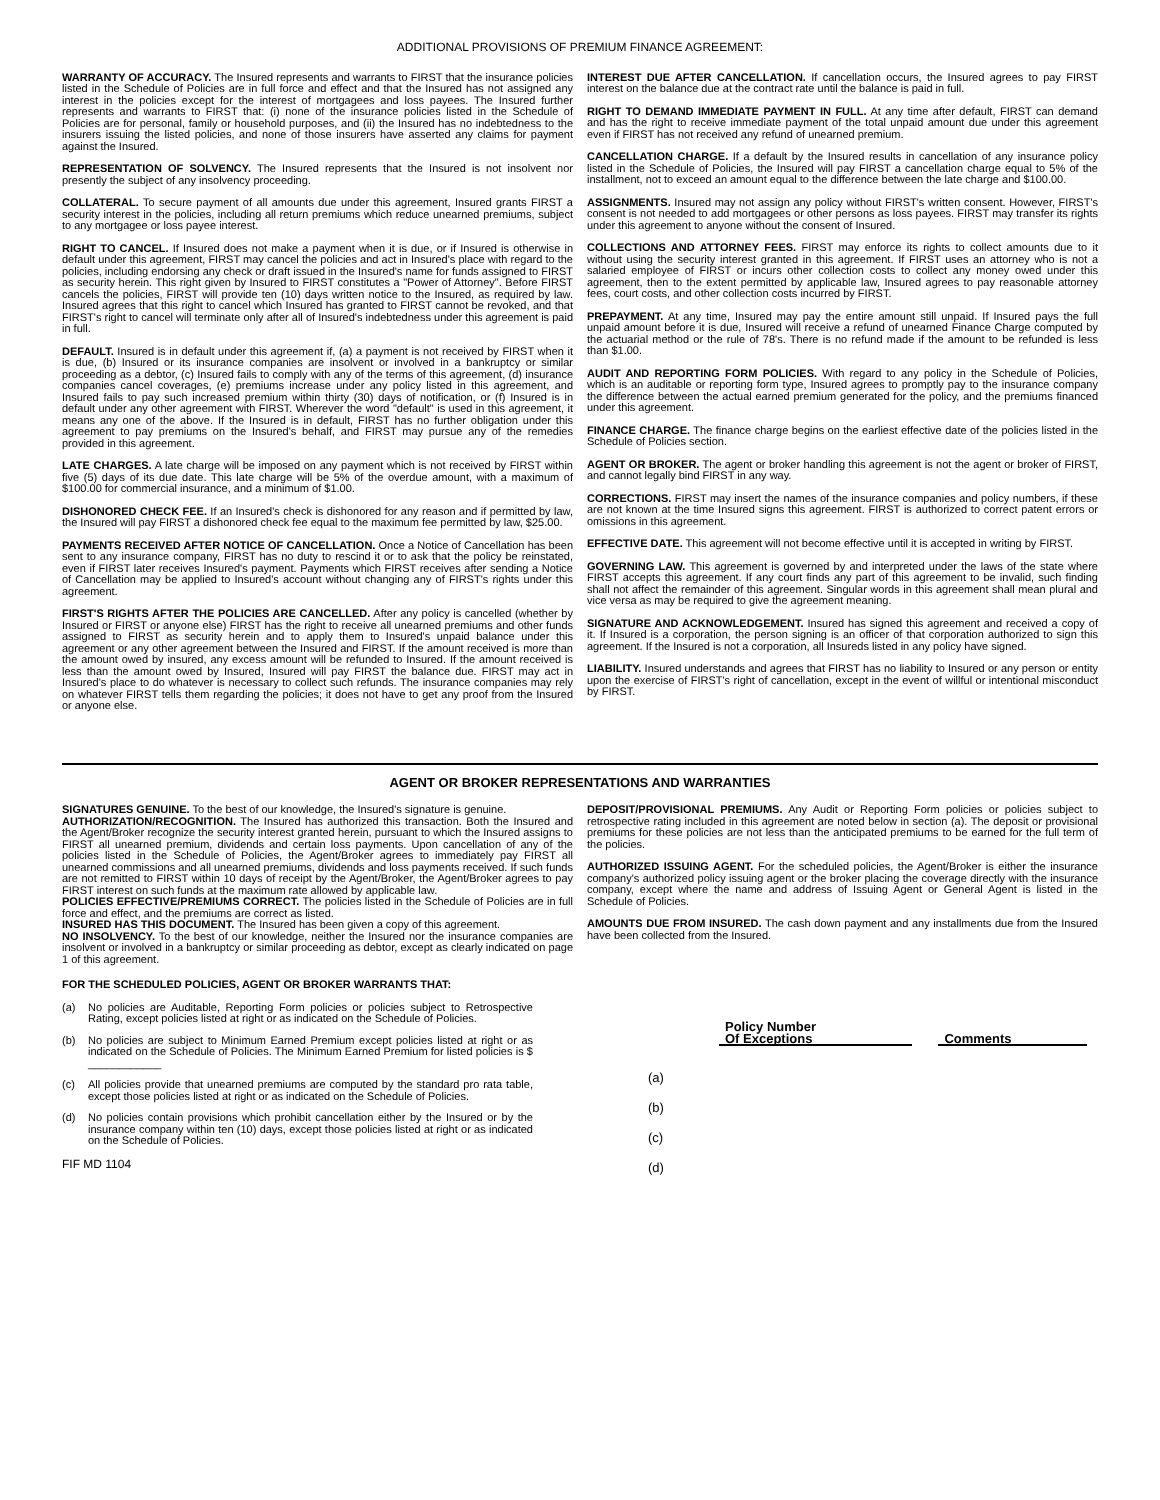ADDITIONAL PROVISIONS OF PREMIUM FINANCE AGREEMENT:
WARRANTY OF ACCURACY. The Insured represents and warrants to FIRST that the insurance policies listed in the Schedule of Policies are in full force and effect and that the Insured has not assigned any interest in the policies except for the interest of mortgagees and loss payees. The Insured further represents and warrants to FIRST that: (i) none of the insurance policies listed in the Schedule of Policies are for personal, family or household purposes, and (ii) the Insured has no indebtedness to the insurers issuing the listed policies, and none of those insurers have asserted any claims for payment against the Insured.
REPRESENTATION OF SOLVENCY. The Insured represents that the Insured is not insolvent nor presently the subject of any insolvency proceeding.
COLLATERAL. To secure payment of all amounts due under this agreement, Insured grants FIRST a security interest in the policies, including all return premiums which reduce unearned premiums, subject to any mortgagee or loss payee interest.
RIGHT TO CANCEL. If Insured does not make a payment when it is due, or if Insured is otherwise in default under this agreement, FIRST may cancel the policies and act in Insured's place with regard to the policies, including endorsing any check or draft issued in the Insured's name for funds assigned to FIRST as security herein. This right given by Insured to FIRST constitutes a "Power of Attorney". Before FIRST cancels the policies, FIRST will provide ten (10) days written notice to the Insured, as required by law. Insured agrees that this right to cancel which Insured has granted to FIRST cannot be revoked, and that FIRST's right to cancel will terminate only after all of Insured's indebtedness under this agreement is paid in full.
DEFAULT. Insured is in default under this agreement if, (a) a payment is not received by FIRST when it is due, (b) Insured or its insurance companies are insolvent or involved in a bankruptcy or similar proceeding as a debtor, (c) Insured fails to comply with any of the terms of this agreement, (d) insurance companies cancel coverages, (e) premiums increase under any policy listed in this agreement, and Insured fails to pay such increased premium within thirty (30) days of notification, or (f) Insured is in default under any other agreement with FIRST. Wherever the word "default" is used in this agreement, it means any one of the above. If the Insured is in default, FIRST has no further obligation under this agreement to pay premiums on the Insured's behalf, and FIRST may pursue any of the remedies provided in this agreement.
LATE CHARGES. A late charge will be imposed on any payment which is not received by FIRST within five (5) days of its due date. This late charge will be 5% of the overdue amount, with a maximum of $100.00 for commercial insurance, and a minimum of $1.00.
DISHONORED CHECK FEE. If an Insured's check is dishonored for any reason and if permitted by law, the Insured will pay FIRST a dishonored check fee equal to the maximum fee permitted by law, $25.00.
PAYMENTS RECEIVED AFTER NOTICE OF CANCELLATION. Once a Notice of Cancellation has been sent to any insurance company, FIRST has no duty to rescind it or to ask that the policy be reinstated, even if FIRST later receives Insured's payment. Payments which FIRST receives after sending a Notice of Cancellation may be applied to Insured's account without changing any of FIRST's rights under this agreement.
FIRST'S RIGHTS AFTER THE POLICIES ARE CANCELLED. After any policy is cancelled (whether by Insured or FIRST or anyone else) FIRST has the right to receive all unearned premiums and other funds assigned to FIRST as security herein and to apply them to Insured's unpaid balance under this agreement or any other agreement between the Insured and FIRST. If the amount received is more than the amount owed by insured, any excess amount will be refunded to Insured. If the amount received is less than the amount owed by Insured, Insured will pay FIRST the balance due. FIRST may act in Insured's place to do whatever is necessary to collect such refunds. The insurance companies may rely on whatever FIRST tells them regarding the policies; it does not have to get any proof from the Insured or anyone else.
INTEREST DUE AFTER CANCELLATION. If cancellation occurs, the Insured agrees to pay FIRST interest on the balance due at the contract rate until the balance is paid in full.
RIGHT TO DEMAND IMMEDIATE PAYMENT IN FULL. At any time after default, FIRST can demand and has the right to receive immediate payment of the total unpaid amount due under this agreement even if FIRST has not received any refund of unearned premium.
CANCELLATION CHARGE. If a default by the Insured results in cancellation of any insurance policy listed in the Schedule of Policies, the Insured will pay FIRST a cancellation charge equal to 5% of the installment, not to exceed an amount equal to the difference between the late charge and $100.00.
ASSIGNMENTS. Insured may not assign any policy without FIRST's written consent. However, FIRST's consent is not needed to add mortgagees or other persons as loss payees. FIRST may transfer its rights under this agreement to anyone without the consent of Insured.
COLLECTIONS AND ATTORNEY FEES. FIRST may enforce its rights to collect amounts due to it without using the security interest granted in this agreement. If FIRST uses an attorney who is not a salaried employee of FIRST or incurs other collection costs to collect any money owed under this agreement, then to the extent permitted by applicable law, Insured agrees to pay reasonable attorney fees, court costs, and other collection costs incurred by FIRST.
PREPAYMENT. At any time, Insured may pay the entire amount still unpaid. If Insured pays the full unpaid amount before it is due, Insured will receive a refund of unearned Finance Charge computed by the actuarial method or the rule of 78's. There is no refund made if the amount to be refunded is less than $1.00.
AUDIT AND REPORTING FORM POLICIES. With regard to any policy in the Schedule of Policies, which is an auditable or reporting form type, Insured agrees to promptly pay to the insurance company the difference between the actual earned premium generated for the policy, and the premiums financed under this agreement.
FINANCE CHARGE. The finance charge begins on the earliest effective date of the policies listed in the Schedule of Policies section.
AGENT OR BROKER. The agent or broker handling this agreement is not the agent or broker of FIRST, and cannot legally bind FIRST in any way.
CORRECTIONS. FIRST may insert the names of the insurance companies and policy numbers, if these are not known at the time Insured signs this agreement. FIRST is authorized to correct patent errors or omissions in this agreement.
EFFECTIVE DATE. This agreement will not become effective until it is accepted in writing by FIRST.
GOVERNING LAW. This agreement is governed by and interpreted under the laws of the state where FIRST accepts this agreement. If any court finds any part of this agreement to be invalid, such finding shall not affect the remainder of this agreement. Singular words in this agreement shall mean plural and vice versa as may be required to give the agreement meaning.
SIGNATURE AND ACKNOWLEDGEMENT. Insured has signed this agreement and received a copy of it. If Insured is a corporation, the person signing is an officer of that corporation authorized to sign this agreement. If the Insured is not a corporation, all Insureds listed in any policy have signed.
LIABILITY. Insured understands and agrees that FIRST has no liability to Insured or any person or entity upon the exercise of FIRST's right of cancellation, except in the event of willful or intentional misconduct by FIRST.
AGENT OR BROKER REPRESENTATIONS AND WARRANTIES
SIGNATURES GENUINE. To the best of our knowledge, the Insured's signature is genuine.
AUTHORIZATION/RECOGNITION. The Insured has authorized this transaction. Both the Insured and the Agent/Broker recognize the security interest granted herein, pursuant to which the Insured assigns to FIRST all unearned premium, dividends and certain loss payments. Upon cancellation of any of the policies listed in the Schedule of Policies, the Agent/Broker agrees to immediately pay FIRST all unearned commissions and all unearned premiums, dividends and loss payments received. If such funds are not remitted to FIRST within 10 days of receipt by the Agent/Broker, the Agent/Broker agrees to pay FIRST interest on such funds at the maximum rate allowed by applicable law.
POLICIES EFFECTIVE/PREMIUMS CORRECT. The policies listed in the Schedule of Policies are in full force and effect, and the premiums are correct as listed.
INSURED HAS THIS DOCUMENT. The Insured has been given a copy of this agreement.
NO INSOLVENCY. To the best of our knowledge, neither the Insured nor the insurance companies are insolvent or involved in a bankruptcy or similar proceeding as debtor, except as clearly indicated on page 1 of this agreement.
FOR THE SCHEDULED POLICIES, AGENT OR BROKER WARRANTS THAT:
(a) No policies are Auditable, Reporting Form policies or policies subject to Retrospective Rating, except policies listed at right or as indicated on the Schedule of Policies.
(b) No policies are subject to Minimum Earned Premium except policies listed at right or as indicated on the Schedule of Policies. The Minimum Earned Premium for listed policies is $ ____________
(c) All policies provide that unearned premiums are computed by the standard pro rata table, except those policies listed at right or as indicated on the Schedule of Policies.
(d) No policies contain provisions which prohibit cancellation either by the Insured or by the insurance company within ten (10) days, except those policies listed at right or as indicated on the Schedule of Policies.
FIF MD 1104
DEPOSIT/PROVISIONAL PREMIUMS. Any Audit or Reporting Form policies or policies subject to retrospective rating included in this agreement are noted below in section (a). The deposit or provisional premiums for these policies are not less than the anticipated premiums to be earned for the full term of the policies.
AUTHORIZED ISSUING AGENT. For the scheduled policies, the Agent/Broker is either the insurance company's authorized policy issuing agent or the broker placing the coverage directly with the insurance company, except where the name and address of Issuing Agent or General Agent is listed in the Schedule of Policies.
AMOUNTS DUE FROM INSURED. The cash down payment and any installments due from the Insured have been collected from the Insured.
| | Policy Number Of Exceptions | | Comments |
| --- | --- | --- | --- |
| (a) | | | |
| (b) | | | |
| (c) | | | |
| (d) | | | |